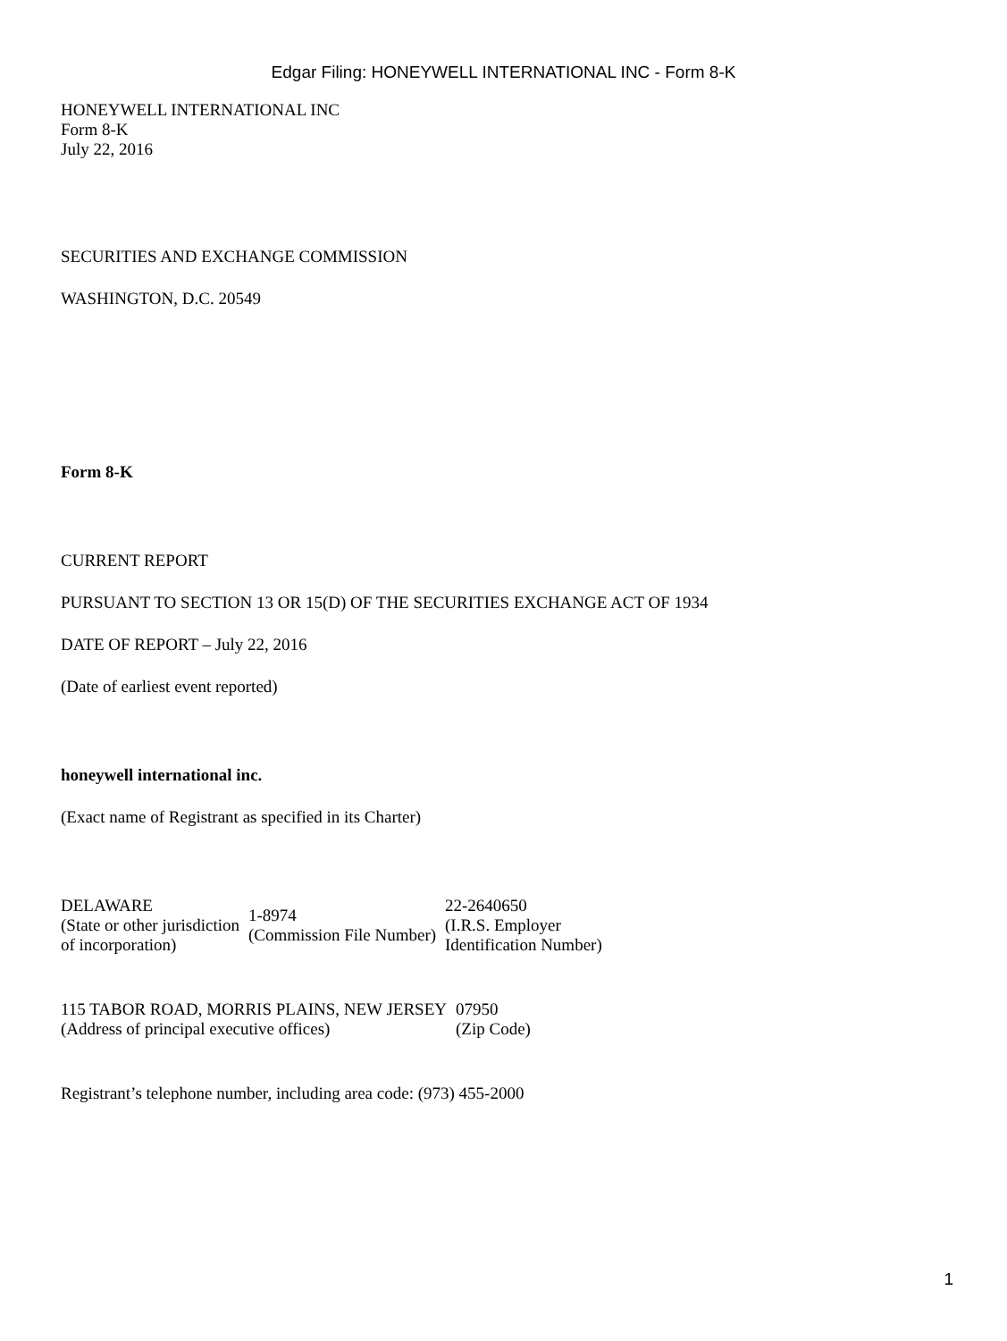Edgar Filing: HONEYWELL INTERNATIONAL INC - Form 8-K
HONEYWELL INTERNATIONAL INC
Form 8-K
July 22, 2016
SECURITIES AND EXCHANGE COMMISSION
WASHINGTON, D.C. 20549
Form 8-K
CURRENT REPORT
PURSUANT TO SECTION 13 OR 15(D) OF THE SECURITIES EXCHANGE ACT OF 1934
DATE OF REPORT – July 22, 2016
(Date of earliest event reported)
honeywell international inc.
(Exact name of Registrant as specified in its Charter)
| DELAWARE (State or other jurisdiction of incorporation) | 1-8974 (Commission File Number) | 22-2640650 (I.R.S. Employer Identification Number) |
| 115 TABOR ROAD, MORRIS PLAINS, NEW JERSEY | 07950 |
| (Address of principal executive offices) | (Zip Code) |
Registrant’s telephone number, including area code: (973) 455-2000
1